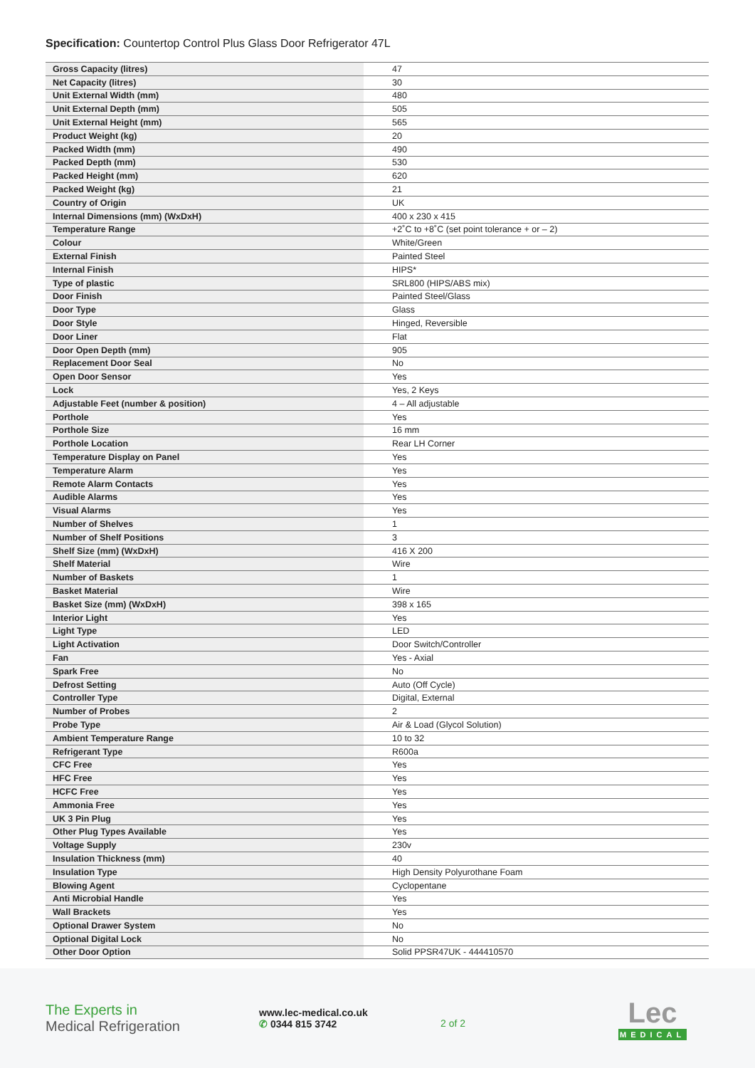Specification: Countertop Control Plus Glass Door Refrigerator 47L
| Gross Capacity (litres) | 47 |
| Net Capacity (litres) | 30 |
| Unit External Width (mm) | 480 |
| Unit External Depth (mm) | 505 |
| Unit External Height (mm) | 565 |
| Product Weight (kg) | 20 |
| Packed Width (mm) | 490 |
| Packed Depth (mm) | 530 |
| Packed Height (mm) | 620 |
| Packed Weight (kg) | 21 |
| Country of Origin | UK |
| Internal Dimensions (mm) (WxDxH) | 400 x 230 x 415 |
| Temperature Range | +2˚C to +8˚C (set point tolerance + or – 2) |
| Colour | White/Green |
| External Finish | Painted Steel |
| Internal Finish | HIPS* |
| Type of plastic | SRL800 (HIPS/ABS mix) |
| Door Finish | Painted Steel/Glass |
| Door Type | Glass |
| Door Style | Hinged, Reversible |
| Door Liner | Flat |
| Door Open Depth (mm) | 905 |
| Replacement Door Seal | No |
| Open Door Sensor | Yes |
| Lock | Yes, 2 Keys |
| Adjustable Feet (number & position) | 4 – All adjustable |
| Porthole | Yes |
| Porthole Size | 16 mm |
| Porthole Location | Rear LH Corner |
| Temperature Display on Panel | Yes |
| Temperature Alarm | Yes |
| Remote Alarm Contacts | Yes |
| Audible Alarms | Yes |
| Visual Alarms | Yes |
| Number of Shelves | 1 |
| Number of Shelf Positions | 3 |
| Shelf Size (mm) (WxDxH) | 416 X 200 |
| Shelf Material | Wire |
| Number of Baskets | 1 |
| Basket Material | Wire |
| Basket Size (mm) (WxDxH) | 398 x 165 |
| Interior Light | Yes |
| Light Type | LED |
| Light Activation | Door Switch/Controller |
| Fan | Yes - Axial |
| Spark Free | No |
| Defrost Setting | Auto (Off Cycle) |
| Controller Type | Digital, External |
| Number of Probes | 2 |
| Probe Type | Air & Load (Glycol Solution) |
| Ambient Temperature Range | 10 to 32 |
| Refrigerant Type | R600a |
| CFC Free | Yes |
| HFC Free | Yes |
| HCFC Free | Yes |
| Ammonia Free | Yes |
| UK 3 Pin Plug | Yes |
| Other Plug Types Available | Yes |
| Voltage Supply | 230v |
| Insulation Thickness (mm) | 40 |
| Insulation Type | High Density Polyurothane Foam |
| Blowing Agent | Cyclopentane |
| Anti Microbial Handle | Yes |
| Wall Brackets | Yes |
| Optional Drawer System | No |
| Optional Digital Lock | No |
| Other Door Option | Solid PPSR47UK - 444410570 |
The Experts in
Medical Refrigeration
www.lec-medical.co.uk
✆ 0344 815 3742
2 of 2
Lec
MEDICAL